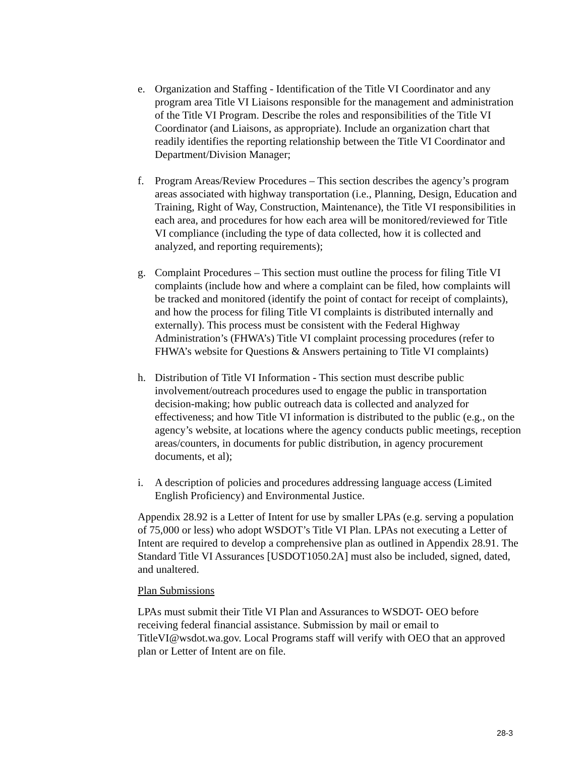e. Organization and Staffing - Identification of the Title VI Coordinator and any program area Title VI Liaisons responsible for the management and administration of the Title VI Program. Describe the roles and responsibilities of the Title VI Coordinator (and Liaisons, as appropriate). Include an organization chart that readily identifies the reporting relationship between the Title VI Coordinator and Department/Division Manager;
f. Program Areas/Review Procedures – This section describes the agency’s program areas associated with highway transportation (i.e., Planning, Design, Education and Training, Right of Way, Construction, Maintenance), the Title VI responsibilities in each area, and procedures for how each area will be monitored/reviewed for Title VI compliance (including the type of data collected, how it is collected and analyzed, and reporting requirements);
g. Complaint Procedures – This section must outline the process for filing Title VI complaints (include how and where a complaint can be filed, how complaints will be tracked and monitored (identify the point of contact for receipt of complaints), and how the process for filing Title VI complaints is distributed internally and externally). This process must be consistent with the Federal Highway Administration’s (FHWA’s) Title VI complaint processing procedures (refer to FHWA’s website for Questions & Answers pertaining to Title VI complaints)
h. Distribution of Title VI Information - This section must describe public involvement/outreach procedures used to engage the public in transportation decision-making; how public outreach data is collected and analyzed for effectiveness; and how Title VI information is distributed to the public (e.g., on the agency’s website, at locations where the agency conducts public meetings, reception areas/counters, in documents for public distribution, in agency procurement documents, et al);
i. A description of policies and procedures addressing language access (Limited English Proficiency) and Environmental Justice.
Appendix 28.92 is a Letter of Intent for use by smaller LPAs (e.g. serving a population of 75,000 or less) who adopt WSDOT’s Title VI Plan. LPAs not executing a Letter of Intent are required to develop a comprehensive plan as outlined in Appendix 28.91. The Standard Title VI Assurances [USDOT1050.2A] must also be included, signed, dated, and unaltered.
Plan Submissions
LPAs must submit their Title VI Plan and Assurances to WSDOT- OEO before receiving federal financial assistance. Submission by mail or email to TitleVI@wsdot.wa.gov. Local Programs staff will verify with OEO that an approved plan or Letter of Intent are on file.
28-3